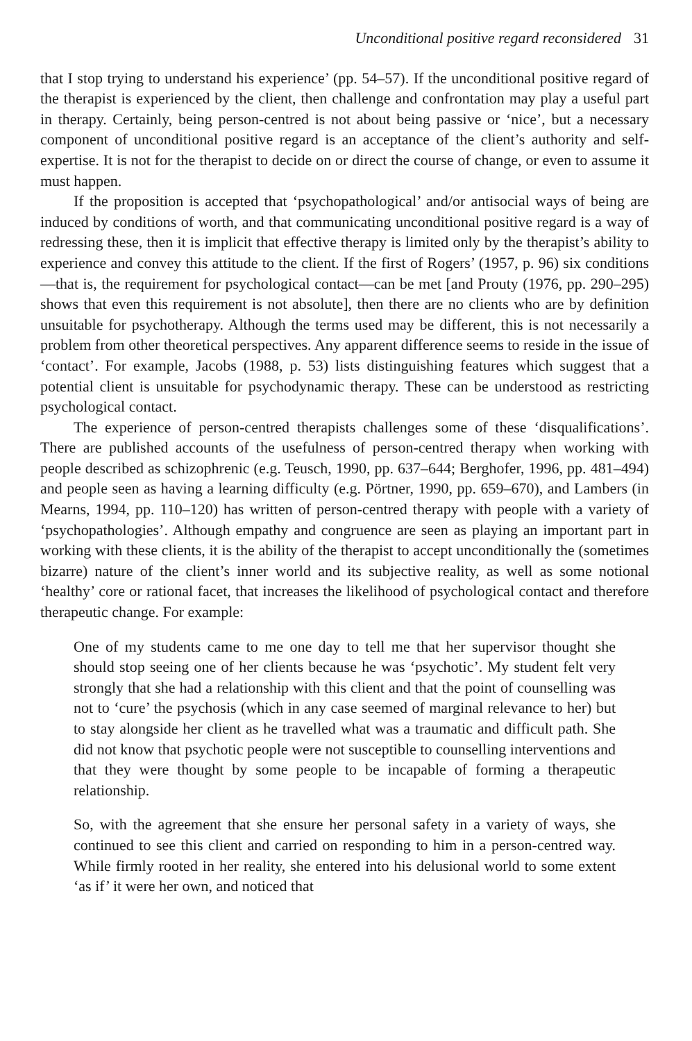Unconditional positive regard reconsidered 31
that I stop trying to understand his experience’ (pp. 54–57). If the unconditional positive regard of the therapist is experienced by the client, then challenge and confrontation may play a useful part in therapy. Certainly, being person-centred is not about being passive or ‘nice’, but a necessary component of unconditional positive regard is an acceptance of the client’s authority and self-expertise. It is not for the therapist to decide on or direct the course of change, or even to assume it must happen.
If the proposition is accepted that ‘psychopathological’ and/or antisocial ways of being are induced by conditions of worth, and that communicating unconditional positive regard is a way of redressing these, then it is implicit that effective therapy is limited only by the therapist’s ability to experience and convey this attitude to the client. If the first of Rogers’ (1957, p. 96) six conditions—that is, the requirement for psychological contact—can be met [and Prouty (1976, pp. 290–295) shows that even this requirement is not absolute], then there are no clients who are by definition unsuitable for psychotherapy. Although the terms used may be different, this is not necessarily a problem from other theoretical perspectives. Any apparent difference seems to reside in the issue of ‘contact’. For example, Jacobs (1988, p. 53) lists distinguishing features which suggest that a potential client is unsuitable for psychodynamic therapy. These can be understood as restricting psychological contact.
The experience of person-centred therapists challenges some of these ‘disqualifications’. There are published accounts of the usefulness of person-centred therapy when working with people described as schizophrenic (e.g. Teusch, 1990, pp. 637–644; Berghofer, 1996, pp. 481–494) and people seen as having a learning difficulty (e.g. Pörtner, 1990, pp. 659–670), and Lambers (in Mearns, 1994, pp. 110–120) has written of person-centred therapy with people with a variety of ‘psychopathologies’. Although empathy and congruence are seen as playing an important part in working with these clients, it is the ability of the therapist to accept unconditionally the (sometimes bizarre) nature of the client’s inner world and its subjective reality, as well as some notional ‘healthy’ core or rational facet, that increases the likelihood of psychological contact and therefore therapeutic change. For example:
One of my students came to me one day to tell me that her supervisor thought she should stop seeing one of her clients because he was ‘psychotic’. My student felt very strongly that she had a relationship with this client and that the point of counselling was not to ‘cure’ the psychosis (which in any case seemed of marginal relevance to her) but to stay alongside her client as he travelled what was a traumatic and difficult path. She did not know that psychotic people were not susceptible to counselling interventions and that they were thought by some people to be incapable of forming a therapeutic relationship.
So, with the agreement that she ensure her personal safety in a variety of ways, she continued to see this client and carried on responding to him in a person-centred way. While firmly rooted in her reality, she entered into his delusional world to some extent ‘as if’ it were her own, and noticed that